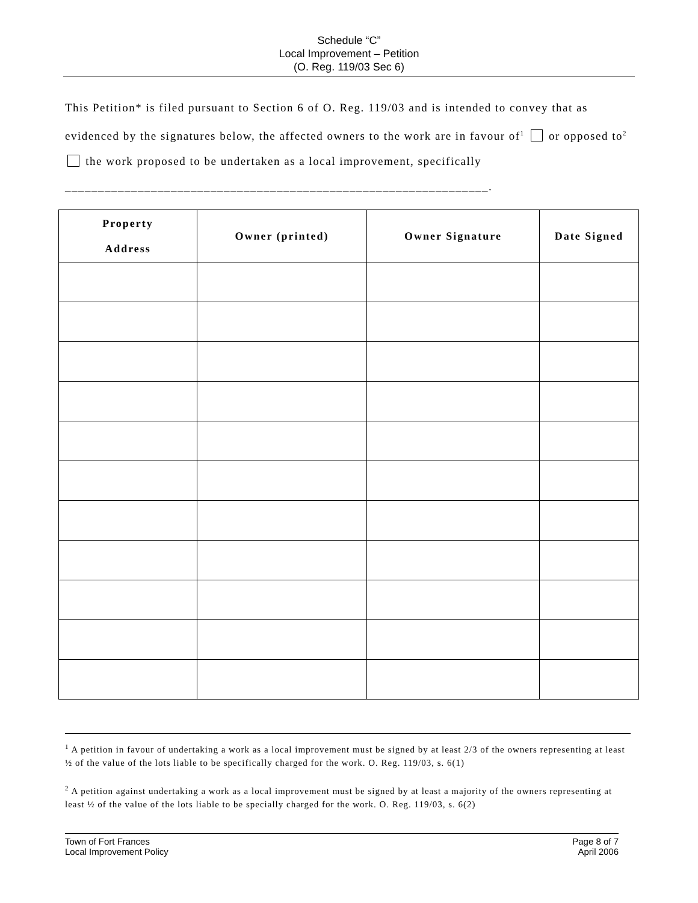Schedule “C”
Local Improvement – Petition
(O. Reg. 119/03 Sec 6)
This Petition* is filed pursuant to Section 6 of O. Reg. 119/03 and is intended to convey that as evidenced by the signatures below, the affected owners to the work are in favour of<sup>1</sup> or opposed to<sup>2</sup> the work proposed to be undertaken as a local improvement, specifically ________________________________________________________________.
| Property Address | Owner (printed) | Owner Signature | Date Signed |
| --- | --- | --- | --- |
<sup>1</sup> A petition in favour of undertaking a work as a local improvement must be signed by at least 2/3 of the owners representing at least ½ of the value of the lots liable to be specifically charged for the work. O. Reg. 119/03, s. 6(1)
<sup>2</sup> A petition against undertaking a work as a local improvement must be signed by at least a majority of the owners representing at least ½ of the value of the lots liable to be specially charged for the work. O. Reg. 119/03, s. 6(2)
Town of Fort Frances
Local Improvement Policy
Page 8 of 7
April 2006